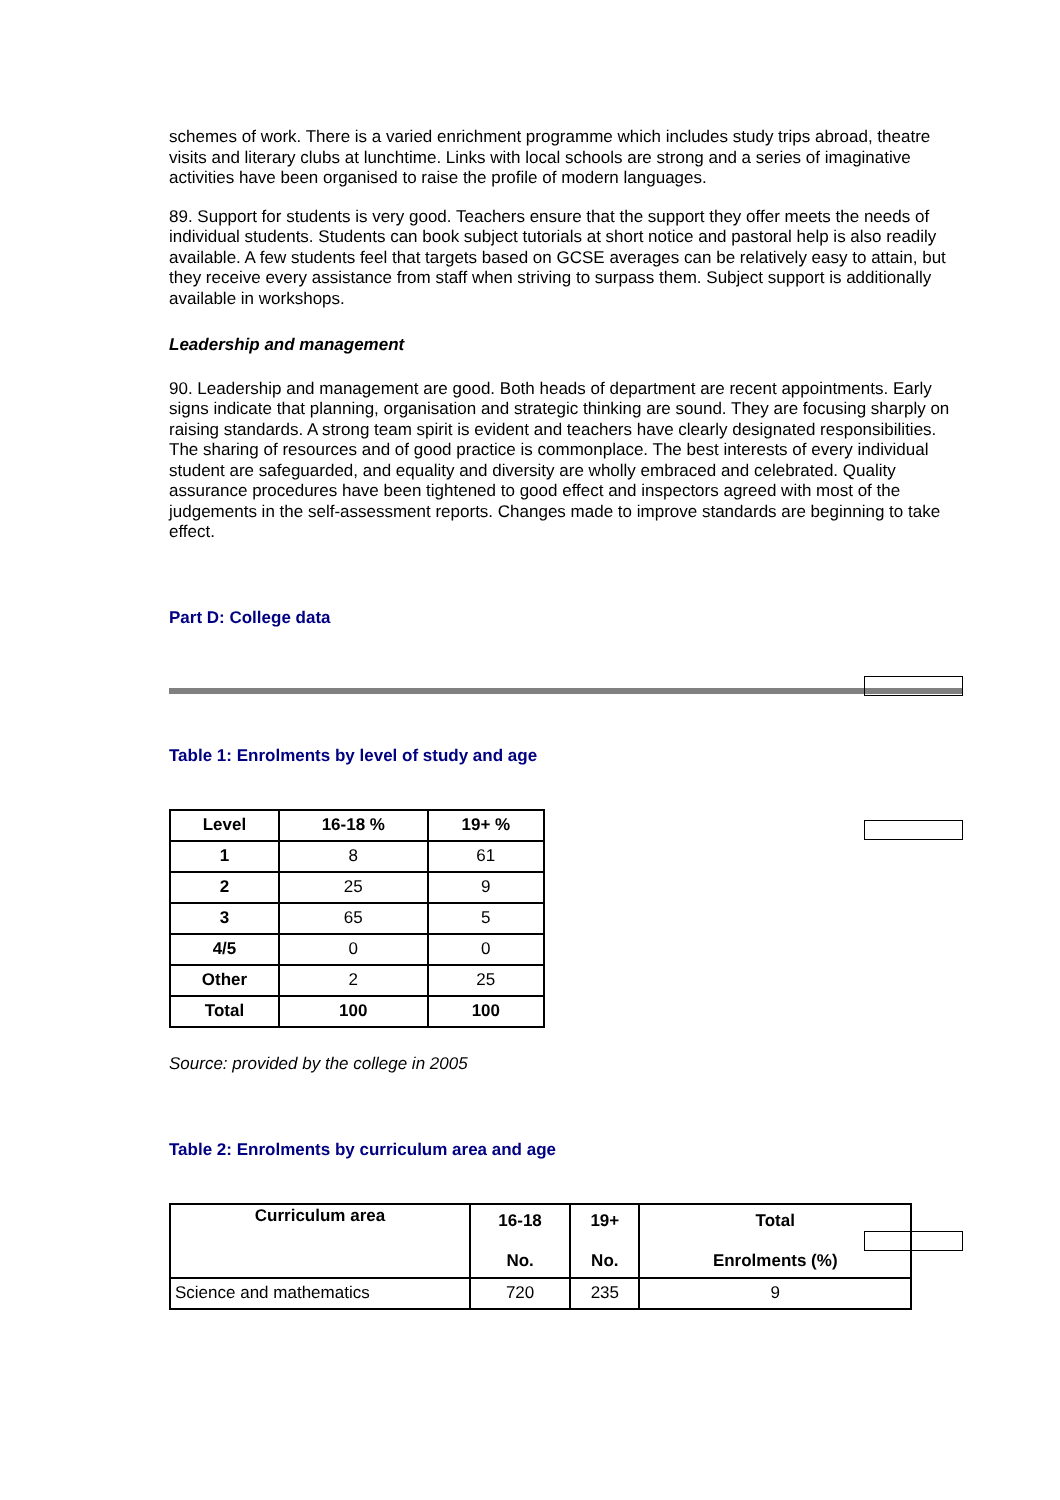schemes of work. There is a varied enrichment programme which includes study trips abroad, theatre visits and literary clubs at lunchtime. Links with local schools are strong and a series of imaginative activities have been organised to raise the profile of modern languages.
89. Support for students is very good. Teachers ensure that the support they offer meets the needs of individual students. Students can book subject tutorials at short notice and pastoral help is also readily available. A few students feel that targets based on GCSE averages can be relatively easy to attain, but they receive every assistance from staff when striving to surpass them. Subject support is additionally available in workshops.
Leadership and management
90. Leadership and management are good. Both heads of department are recent appointments. Early signs indicate that planning, organisation and strategic thinking are sound. They are focusing sharply on raising standards. A strong team spirit is evident and teachers have clearly designated responsibilities. The sharing of resources and of good practice is commonplace. The best interests of every individual student are safeguarded, and equality and diversity are wholly embraced and celebrated. Quality assurance procedures have been tightened to good effect and inspectors agreed with most of the judgements in the self-assessment reports. Changes made to improve standards are beginning to take effect.
Part D: College data
Table 1: Enrolments by level of study and age
| Level | 16-18 % | 19+ % |
| --- | --- | --- |
| 1 | 8 | 61 |
| 2 | 25 | 9 |
| 3 | 65 | 5 |
| 4/5 | 0 | 0 |
| Other | 2 | 25 |
| Total | 100 | 100 |
Source: provided by the college in 2005
Table 2: Enrolments by curriculum area and age
| Curriculum area | 16-18 No. | 19+ No. | Total Enrolments (%) |
| --- | --- | --- | --- |
| Science and mathematics | 720 | 235 | 9 |